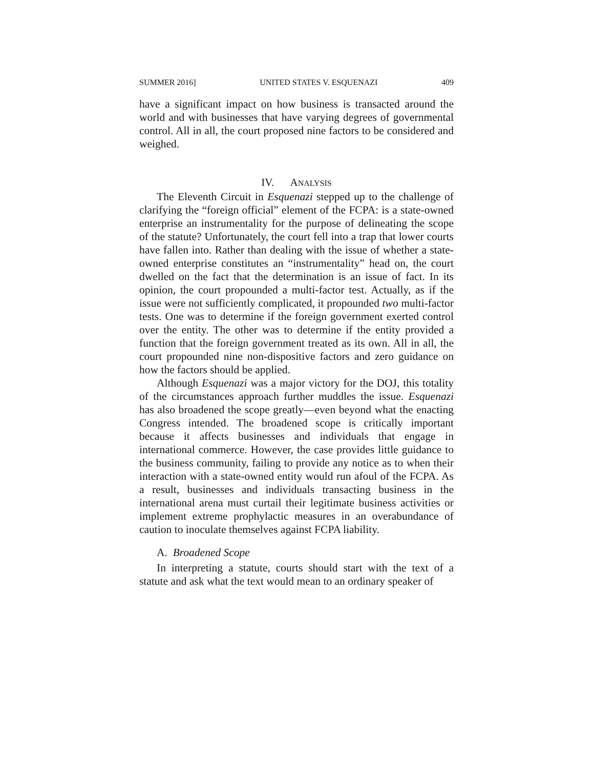SUMMER 2016] UNITED STATES V. ESQUENAZI 409
have a significant impact on how business is transacted around the world and with businesses that have varying degrees of governmental control. All in all, the court proposed nine factors to be considered and weighed.
IV. ANALYSIS
The Eleventh Circuit in Esquenazi stepped up to the challenge of clarifying the “foreign official” element of the FCPA: is a state-owned enterprise an instrumentality for the purpose of delineating the scope of the statute? Unfortunately, the court fell into a trap that lower courts have fallen into. Rather than dealing with the issue of whether a state-owned enterprise constitutes an “instrumentality” head on, the court dwelled on the fact that the determination is an issue of fact. In its opinion, the court propounded a multi-factor test. Actually, as if the issue were not sufficiently complicated, it propounded two multi-factor tests. One was to determine if the foreign government exerted control over the entity. The other was to determine if the entity provided a function that the foreign government treated as its own. All in all, the court propounded nine non-dispositive factors and zero guidance on how the factors should be applied.
Although Esquenazi was a major victory for the DOJ, this totality of the circumstances approach further muddles the issue. Esquenazi has also broadened the scope greatly—even beyond what the enacting Congress intended. The broadened scope is critically important because it affects businesses and individuals that engage in international commerce. However, the case provides little guidance to the business community, failing to provide any notice as to when their interaction with a state-owned entity would run afoul of the FCPA. As a result, businesses and individuals transacting business in the international arena must curtail their legitimate business activities or implement extreme prophylactic measures in an overabundance of caution to inoculate themselves against FCPA liability.
A. Broadened Scope
In interpreting a statute, courts should start with the text of a statute and ask what the text would mean to an ordinary speaker of